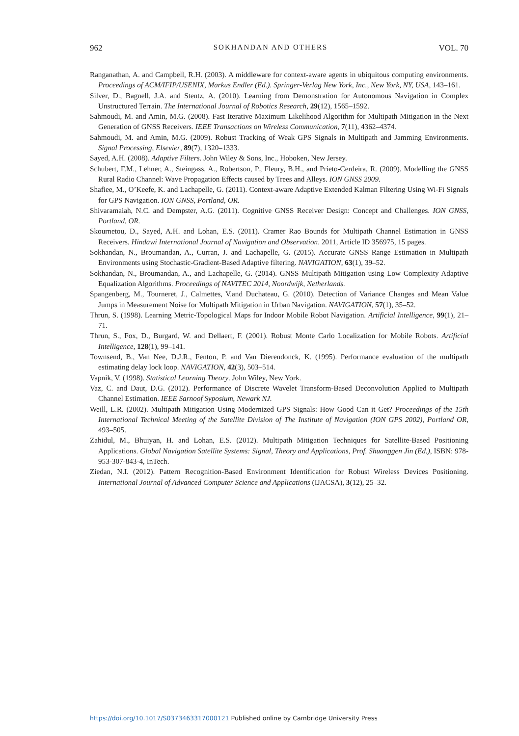962 SOKHANDAN AND OTHERS VOL. 70
Ranganathan, A. and Campbell, R.H. (2003). A middleware for context-aware agents in ubiquitous computing environments. Proceedings of ACM/IFIP/USENIX, Markus Endler (Ed.). Springer-Verlag New York, Inc., New York, NY, USA, 143–161.
Silver, D., Bagnell, J.A. and Stentz, A. (2010). Learning from Demonstration for Autonomous Navigation in Complex Unstructured Terrain. The International Journal of Robotics Research, 29(12), 1565–1592.
Sahmoudi, M. and Amin, M.G. (2008). Fast Iterative Maximum Likelihood Algorithm for Multipath Mitigation in the Next Generation of GNSS Receivers. IEEE Transactions on Wireless Communication, 7(11), 4362–4374.
Sahmoudi, M. and Amin, M.G. (2009). Robust Tracking of Weak GPS Signals in Multipath and Jamming Environments. Signal Processing, Elsevier, 89(7), 1320–1333.
Sayed, A.H. (2008). Adaptive Filters. John Wiley & Sons, Inc., Hoboken, New Jersey.
Schubert, F.M., Lehner, A., Steingass, A., Robertson, P., Fleury, B.H., and Prieto-Cerdeira, R. (2009). Modelling the GNSS Rural Radio Channel: Wave Propagation Effects caused by Trees and Alleys. ION GNSS 2009.
Shafiee, M., O’Keefe, K. and Lachapelle, G. (2011). Context-aware Adaptive Extended Kalman Filtering Using Wi-Fi Signals for GPS Navigation. ION GNSS, Portland, OR.
Shivaramaiah, N.C. and Dempster, A.G. (2011). Cognitive GNSS Receiver Design: Concept and Challenges. ION GNSS, Portland, OR.
Skournetou, D., Sayed, A.H. and Lohan, E.S. (2011). Cramer Rao Bounds for Multipath Channel Estimation in GNSS Receivers. Hindawi International Journal of Navigation and Observation. 2011, Article ID 356975, 15 pages.
Sokhandan, N., Broumandan, A., Curran, J. and Lachapelle, G. (2015). Accurate GNSS Range Estimation in Multipath Environments using Stochastic-Gradient-Based Adaptive filtering. NAVIGATION, 63(1), 39–52.
Sokhandan, N., Broumandan, A., and Lachapelle, G. (2014). GNSS Multipath Mitigation using Low Complexity Adaptive Equalization Algorithms. Proceedings of NAVITEC 2014, Noordwijk, Netherlands.
Spangenberg, M., Tourneret, J., Calmettes, V.and Duchateau, G. (2010). Detection of Variance Changes and Mean Value Jumps in Measurement Noise for Multipath Mitigation in Urban Navigation. NAVIGATION, 57(1), 35–52.
Thrun, S. (1998). Learning Metric-Topological Maps for Indoor Mobile Robot Navigation. Artificial Intelligence, 99(1), 21–71.
Thrun, S., Fox, D., Burgard, W. and Dellaert, F. (2001). Robust Monte Carlo Localization for Mobile Robots. Artificial Intelligence, 128(1), 99–141.
Townsend, B., Van Nee, D.J.R., Fenton, P. and Van Dierendonck, K. (1995). Performance evaluation of the multipath estimating delay lock loop. NAVIGATION, 42(3), 503–514.
Vapnik, V. (1998). Statistical Learning Theory. John Wiley, New York.
Vaz, C. and Daut, D.G. (2012). Performance of Discrete Wavelet Transform-Based Deconvolution Applied to Multipath Channel Estimation. IEEE Sarnoof Syposium, Newark NJ.
Weill, L.R. (2002). Multipath Mitigation Using Modernized GPS Signals: How Good Can it Get? Proceedings of the 15th International Technical Meeting of the Satellite Division of The Institute of Navigation (ION GPS 2002), Portland OR, 493–505.
Zahidul, M., Bhuiyan, H. and Lohan, E.S. (2012). Multipath Mitigation Techniques for Satellite-Based Positioning Applications. Global Navigation Satellite Systems: Signal, Theory and Applications, Prof. Shuanggen Jin (Ed.), ISBN: 978-953-307-843-4, InTech.
Ziedan, N.I. (2012). Pattern Recognition-Based Environment Identification for Robust Wireless Devices Positioning. International Journal of Advanced Computer Science and Applications (IJACSA), 3(12), 25–32.
https://doi.org/10.1017/S0373463317000121 Published online by Cambridge University Press